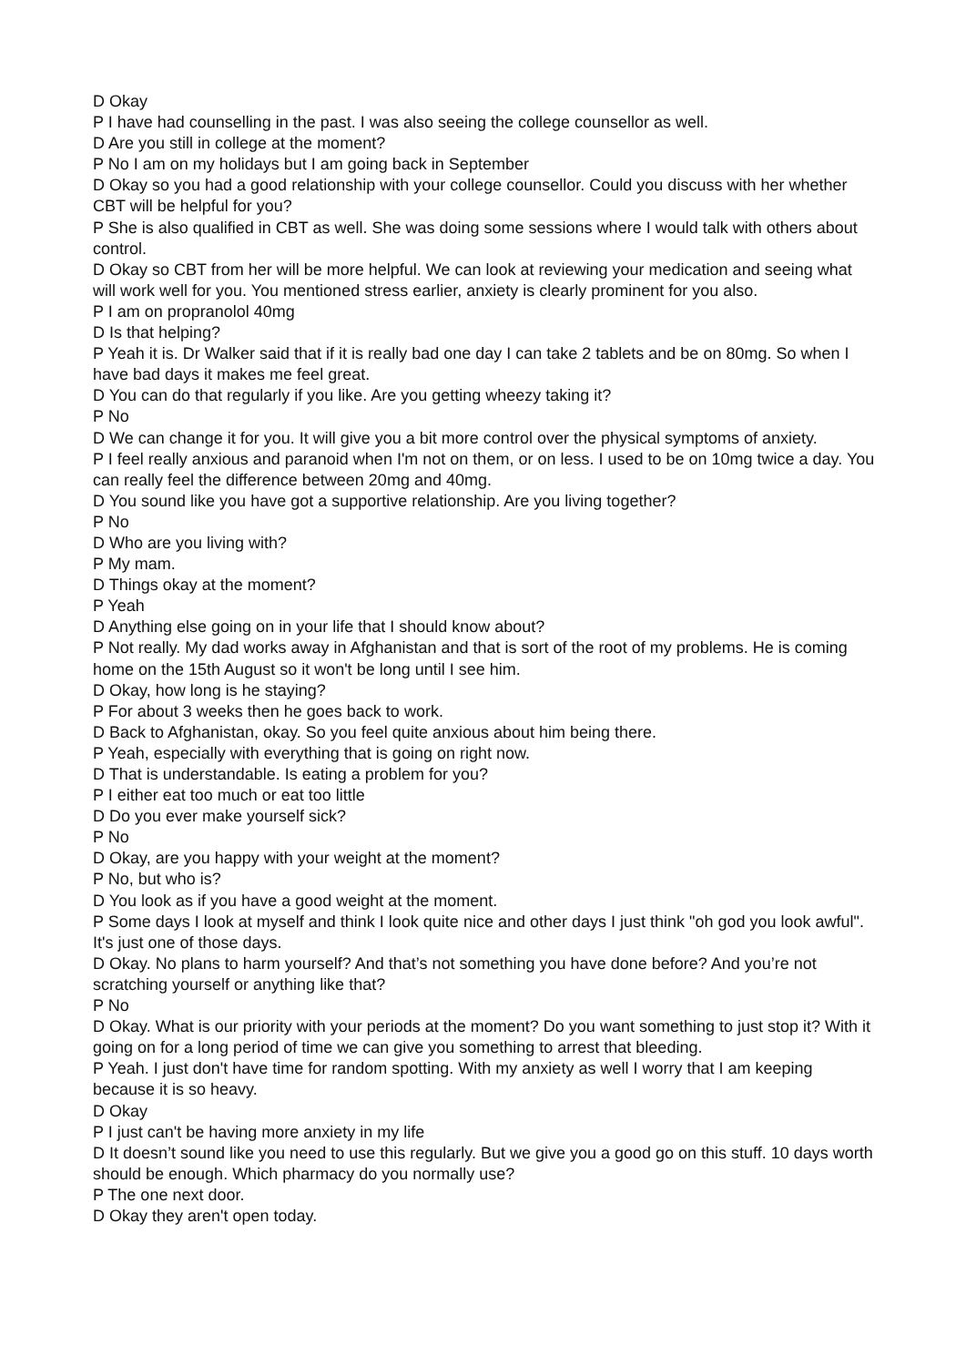D Okay
P I have had counselling in the past. I was also seeing the college counsellor as well.
D Are you still in college at the moment?
P No I am on my holidays but I am going back in September
D Okay so you had a good relationship with your college counsellor. Could you discuss with her whether CBT will be helpful for you?
P She is also qualified in CBT as well. She was doing some sessions where I would talk with others about control.
D Okay so CBT from her will be more helpful. We can look at reviewing your medication and seeing what will work well for you. You mentioned stress earlier, anxiety is clearly prominent for you also.
P I am on propranolol 40mg
D Is that helping?
P Yeah it is. Dr Walker said that if it is really bad one day I can take 2 tablets and be on 80mg. So when I have bad days it makes me feel great.
D You can do that regularly if you like. Are you getting wheezy taking it?
P No
D We can change it for you. It will give you a bit more control over the physical symptoms of anxiety.
P I feel really anxious and paranoid when I'm not on them, or on less. I used to be on 10mg twice a day. You can really feel the difference between 20mg and 40mg.
D You sound like you have got a supportive relationship. Are you living together?
P No
D Who are you living with?
P My mam.
D Things okay at the moment?
P Yeah
D Anything else going on in your life that I should know about?
P Not really. My dad works away in Afghanistan and that is sort of the root of my problems. He is coming home on the 15th August so it won't be long until I see him.
D Okay, how long is he staying?
P For about 3 weeks then he goes back to work.
D Back to Afghanistan, okay. So you feel quite anxious about him being there.
P Yeah, especially with everything that is going on right now.
D That is understandable. Is eating a problem for you?
P I either eat too much or eat too little
D Do you ever make yourself sick?
P No
D Okay, are you happy with your weight at the moment?
P No, but who is?
D You look as if you have a good weight at the moment.
P Some days I look at myself and think I look quite nice and other days I just think "oh god you look awful". It's just one of those days.
D Okay. No plans to harm yourself? And that’s not something you have done before? And you’re not scratching yourself or anything like that?
P No
D Okay. What is our priority with your periods at the moment? Do you want something to just stop it? With it going on for a long period of time we can give you something to arrest that bleeding.
P Yeah. I just don't have time for random spotting. With my anxiety as well I worry that I am keeping because it is so heavy.
D Okay
P I just can't be having more anxiety in my life
D It doesn’t sound like you need to use this regularly. But we give you a good go on this stuff. 10 days worth should be enough. Which pharmacy do you normally use?
P The one next door.
D Okay they aren't open today.